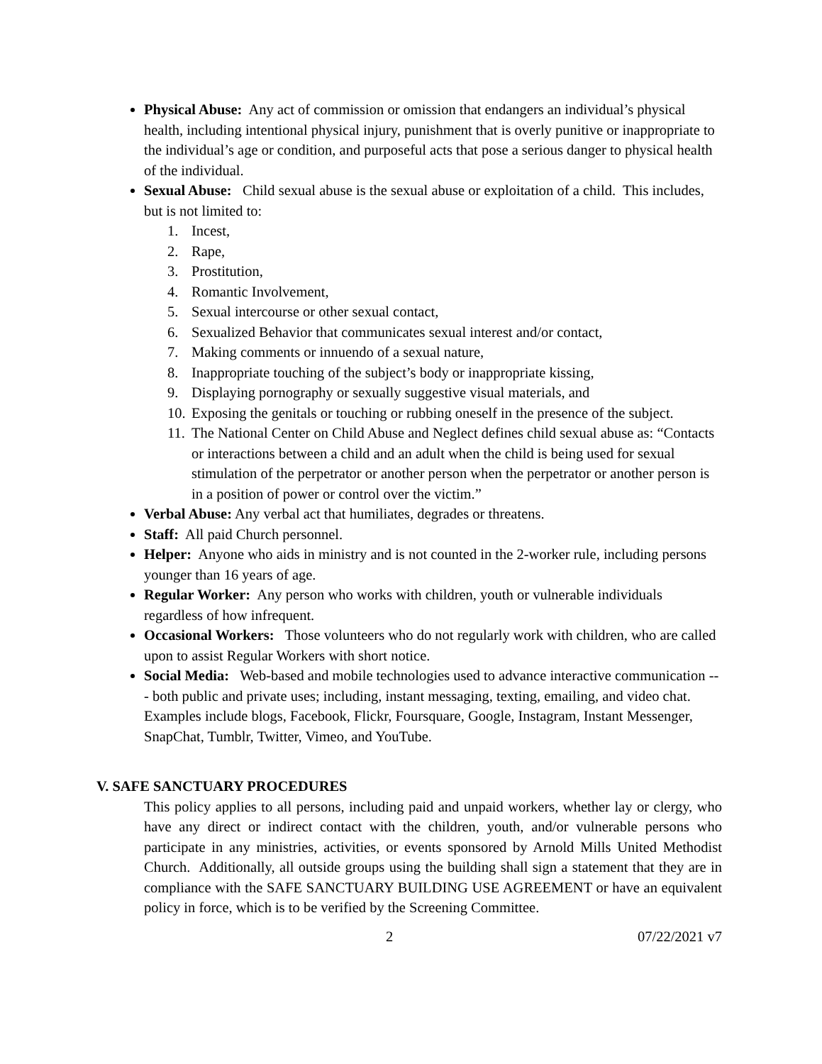Physical Abuse: Any act of commission or omission that endangers an individual’s physical health, including intentional physical injury, punishment that is overly punitive or inappropriate to the individual’s age or condition, and purposeful acts that pose a serious danger to physical health of the individual.
Sexual Abuse: Child sexual abuse is the sexual abuse or exploitation of a child. This includes, but is not limited to:
1. Incest,
2. Rape,
3. Prostitution,
4. Romantic Involvement,
5. Sexual intercourse or other sexual contact,
6. Sexualized Behavior that communicates sexual interest and/or contact,
7. Making comments or innuendo of a sexual nature,
8. Inappropriate touching of the subject’s body or inappropriate kissing,
9. Displaying pornography or sexually suggestive visual materials, and
10. Exposing the genitals or touching or rubbing oneself in the presence of the subject.
11. The National Center on Child Abuse and Neglect defines child sexual abuse as: “Contacts or interactions between a child and an adult when the child is being used for sexual stimulation of the perpetrator or another person when the perpetrator or another person is in a position of power or control over the victim.”
Verbal Abuse: Any verbal act that humiliates, degrades or threatens.
Staff: All paid Church personnel.
Helper: Anyone who aids in ministry and is not counted in the 2-worker rule, including persons younger than 16 years of age.
Regular Worker: Any person who works with children, youth or vulnerable individuals regardless of how infrequent.
Occasional Workers: Those volunteers who do not regularly work with children, who are called upon to assist Regular Workers with short notice.
Social Media: Web-based and mobile technologies used to advance interactive communication --- both public and private uses; including, instant messaging, texting, emailing, and video chat. Examples include blogs, Facebook, Flickr, Foursquare, Google, Instagram, Instant Messenger, SnapChat, Tumblr, Twitter, Vimeo, and YouTube.
V. SAFE SANCTUARY PROCEDURES
This policy applies to all persons, including paid and unpaid workers, whether lay or clergy, who have any direct or indirect contact with the children, youth, and/or vulnerable persons who participate in any ministries, activities, or events sponsored by Arnold Mills United Methodist Church. Additionally, all outside groups using the building shall sign a statement that they are in compliance with the SAFE SANCTUARY BUILDING USE AGREEMENT or have an equivalent policy in force, which is to be verified by the Screening Committee.
2 07/22/2021 v7